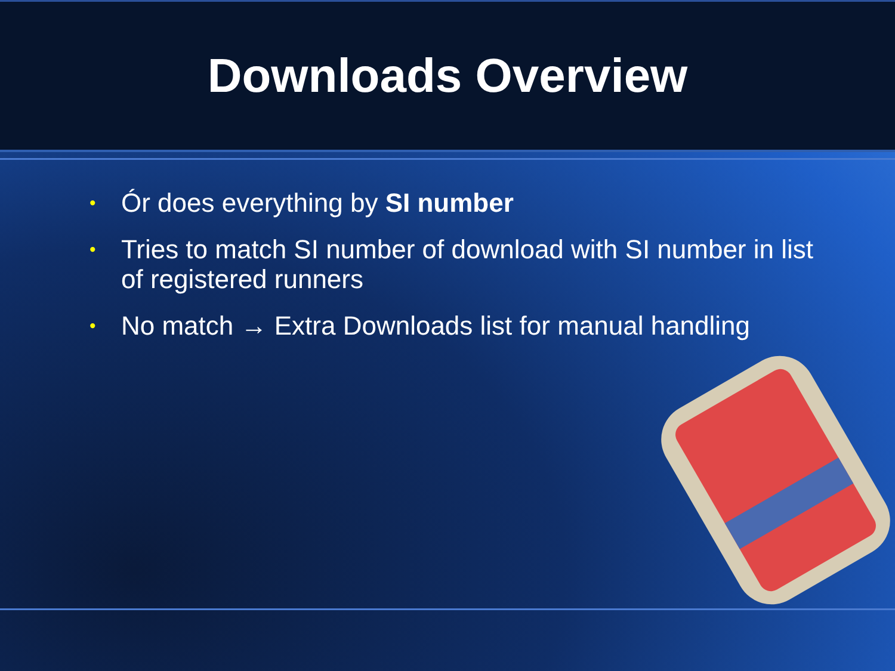Downloads Overview
• Ór does everything by SI number
• Tries to match SI number of download with SI number in list of registered runners
• No match → Extra Downloads list for manual handling